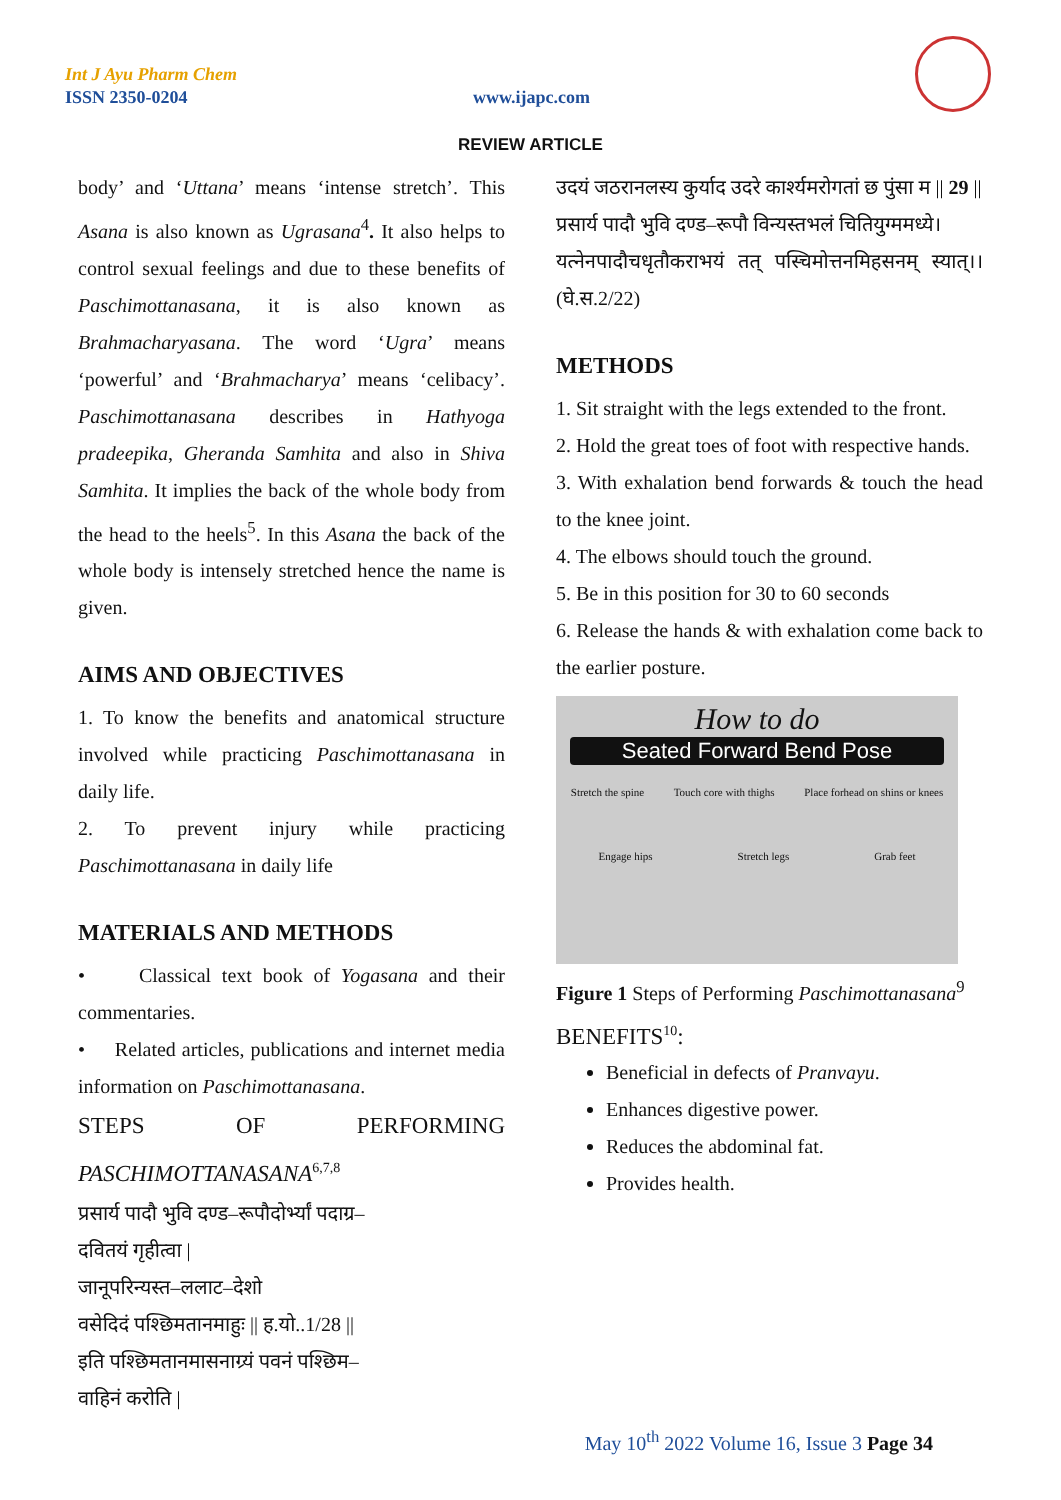Int J Ayu Pharm Chem
ISSN 2350-0204 www.ijapc.com
REVIEW ARTICLE
body’ and ‘Uttana’ means ‘intense stretch’. This Asana is also known as Ugrasana<sup>4</sup>. It also helps to control sexual feelings and due to these benefits of Paschimottanasana, it is also known as Brahmacharyasana. The word ‘Ugra’ means ‘powerful’ and ‘Brahmacharya’ means ‘celibacy’. Paschimottanasana describes in Hathyoga pradeepika, Gheranda Samhita and also in Shiva Samhita. It implies the back of the whole body from the head to the heels<sup>5</sup>. In this Asana the back of the whole body is intensely stretched hence the name is given.
AIMS AND OBJECTIVES
1. To know the benefits and anatomical structure involved while practicing Paschimottanasana in daily life.
2. To prevent injury while practicing Paschimottanasana in daily life
MATERIALS AND METHODS
• Classical text book of Yogasana and their commentaries.
• Related articles, publications and internet media information on Paschimottanasana.
STEPS OF PERFORMING PASCHIMOTTANASANA<sup>6,7,8</sup>
प्रसार्य पादौ भुवि दण्ड–रूपौदोर्भ्यां पदाग्र–
दवितयं गृहीत्वा |
जानूपरिन्यस्त–ललाट–देशो
वसेदिदं पश्छिमतानमाहुः || ह.यो..1/28 ||
इति पश्छिमतानमासनाग्र्यं पवनं पश्छिम–
वाहिनं करोति |
उदयं जठरानलस्य कुर्याद उदरे कार्श्यमरोगतां छ पुंसा म || 29 ||
प्रसार्य पादौ भुवि दण्ड–रूपौ विन्यस्तभलं चितियुग्ममध्ये।
यत्नेनपादौचधृतौकराभयं तत् पस्चिमोत्तनमिहसनम् स्यात्।। (घे.स.2/22)
METHODS
1. Sit straight with the legs extended to the front.
2. Hold the great toes of foot with respective hands.
3. With exhalation bend forwards & touch the head to the knee joint.
4. The elbows should touch the ground.
5. Be in this position for 30 to 60 seconds
6. Release the hands & with exhalation come back to the earlier posture.
How to do
Seated Forward Bend Pose
Stretch the spine Touch core with thighs Place forhead on shins or knees
Engage hips Stretch legs Grab feet
Figure 1 Steps of Performing Paschimottanasana<sup>9</sup>
BENEFITS<sup>10</sup>:
Beneficial in defects of Pranvayu.
Enhances digestive power.
Reduces the abdominal fat.
Provides health.
May 10<sup>th</sup> 2022 Volume 16, Issue 3 Page 34